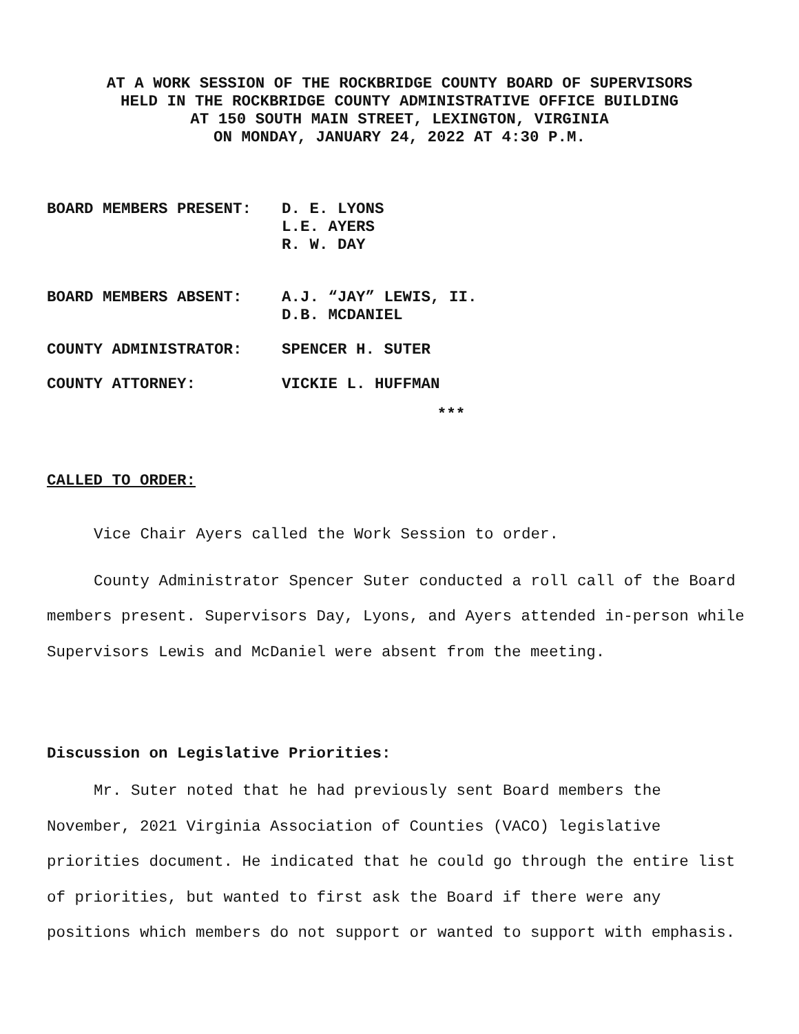AT A WORK SESSION OF THE ROCKBRIDGE COUNTY BOARD OF SUPERVISORS
HELD IN THE ROCKBRIDGE COUNTY ADMINISTRATIVE OFFICE BUILDING
AT 150 SOUTH MAIN STREET, LEXINGTON, VIRGINIA
ON MONDAY, JANUARY 24, 2022 AT 4:30 P.M.
| BOARD MEMBERS PRESENT: | D. E. LYONS L.E. AYERS R. W. DAY |
| BOARD MEMBERS ABSENT: | A.J. “JAY” LEWIS, II. D.B. MCDANIEL |
| COUNTY ADMINISTRATOR: | SPENCER H. SUTER |
| COUNTY ATTORNEY: | VICKIE L. HUFFMAN |
***
CALLED TO ORDER:
Vice Chair Ayers called the Work Session to order.
County Administrator Spencer Suter conducted a roll call of the Board members present. Supervisors Day, Lyons, and Ayers attended in-person while Supervisors Lewis and McDaniel were absent from the meeting.
Discussion on Legislative Priorities:
Mr. Suter noted that he had previously sent Board members the November, 2021 Virginia Association of Counties (VACO) legislative priorities document. He indicated that he could go through the entire list of priorities, but wanted to first ask the Board if there were any positions which members do not support or wanted to support with emphasis.